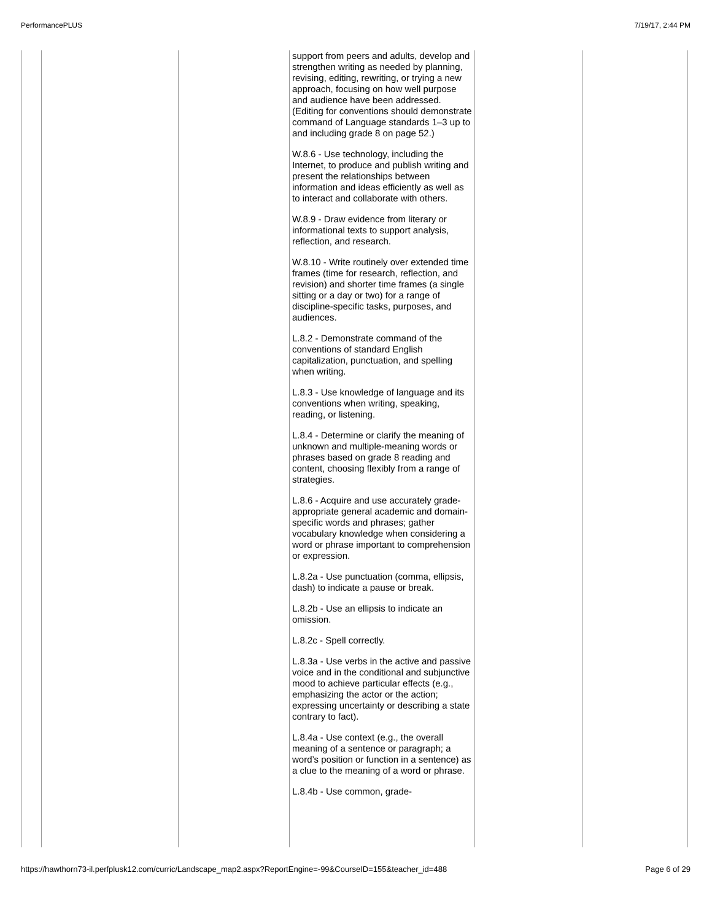PerformancePLUS 7/19/17, 2:44 PM
| | | | support from peers and adults, develop and strengthen writing as needed by planning, revising, editing, rewriting, or trying a new approach, focusing on how well purpose and audience have been addressed. (Editing for conventions should demonstrate command of Language standards 1–3 up to and including grade 8 on page 52.) W.8.6 - Use technology, including the Internet, to produce and publish writing and present the relationships between information and ideas efficiently as well as to interact and collaborate with others. W.8.9 - Draw evidence from literary or informational texts to support analysis, reflection, and research. W.8.10 - Write routinely over extended time frames (time for research, reflection, and revision) and shorter time frames (a single sitting or a day or two) for a range of discipline-specific tasks, purposes, and audiences. L.8.2 - Demonstrate command of the conventions of standard English capitalization, punctuation, and spelling when writing. L.8.3 - Use knowledge of language and its conventions when writing, speaking, reading, or listening. L.8.4 - Determine or clarify the meaning of unknown and multiple-meaning words or phrases based on grade 8 reading and content, choosing flexibly from a range of strategies. L.8.6 - Acquire and use accurately grade-appropriate general academic and domain-specific words and phrases; gather vocabulary knowledge when considering a word or phrase important to comprehension or expression. L.8.2a - Use punctuation (comma, ellipsis, dash) to indicate a pause or break. L.8.2b - Use an ellipsis to indicate an omission. L.8.2c - Spell correctly. L.8.3a - Use verbs in the active and passive voice and in the conditional and subjunctive mood to achieve particular effects (e.g., emphasizing the actor or the action; expressing uncertainty or describing a state contrary to fact). L.8.4a - Use context (e.g., the overall meaning of a sentence or paragraph; a word’s position or function in a sentence) as a clue to the meaning of a word or phrase. L.8.4b - Use common, grade- | | |
https://hawthorn73-il.perfplusk12.com/curric/Landscape_map2.aspx?ReportEngine=-99&CourseID=155&teacher_id=488 Page 6 of 29